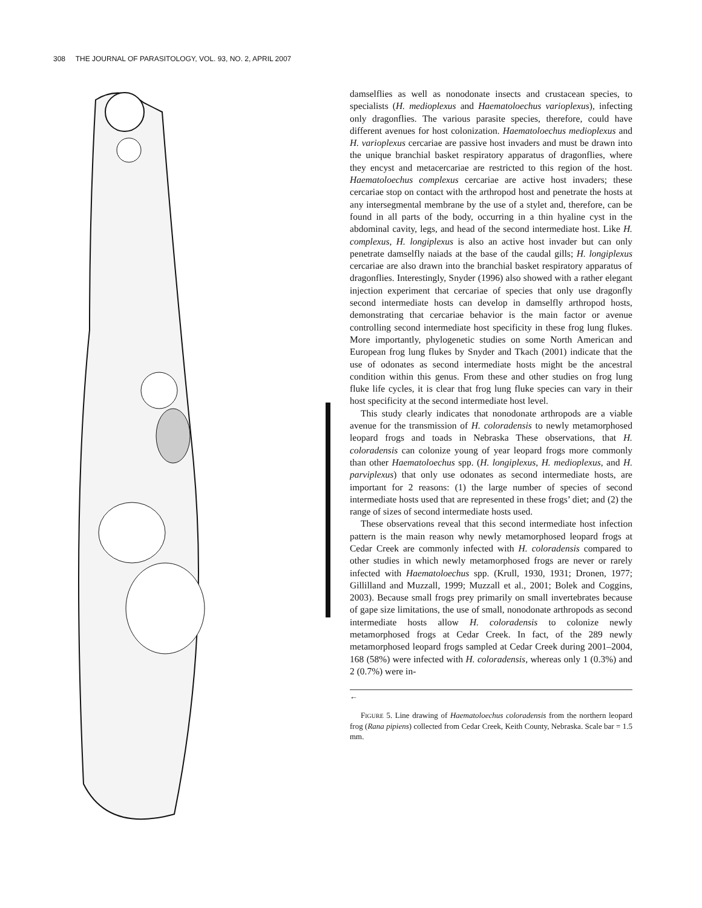308 THE JOURNAL OF PARASITOLOGY, VOL. 93, NO. 2, APRIL 2007
damselflies as well as nonodonate insects and crustacean species, to specialists (H. medioplexus and Haematoloechus varioplexus), infecting only dragonflies. The various parasite species, therefore, could have different avenues for host colonization. Haematoloechus medioplexus and H. varioplexus cercariae are passive host invaders and must be drawn into the unique branchial basket respiratory apparatus of dragonflies, where they encyst and metacercariae are restricted to this region of the host. Haematoloechus complexus cercariae are active host invaders; these cercariae stop on contact with the arthropod host and penetrate the hosts at any intersegmental membrane by the use of a stylet and, therefore, can be found in all parts of the body, occurring in a thin hyaline cyst in the abdominal cavity, legs, and head of the second intermediate host. Like H. complexus, H. longiplexus is also an active host invader but can only penetrate damselfly naiads at the base of the caudal gills; H. longiplexus cercariae are also drawn into the branchial basket respiratory apparatus of dragonflies. Interestingly, Snyder (1996) also showed with a rather elegant injection experiment that cercariae of species that only use dragonfly second intermediate hosts can develop in damselfly arthropod hosts, demonstrating that cercariae behavior is the main factor or avenue controlling second intermediate host specificity in these frog lung flukes. More importantly, phylogenetic studies on some North American and European frog lung flukes by Snyder and Tkach (2001) indicate that the use of odonates as second intermediate hosts might be the ancestral condition within this genus. From these and other studies on frog lung fluke life cycles, it is clear that frog lung fluke species can vary in their host specificity at the second intermediate host level.
This study clearly indicates that nonodonate arthropods are a viable avenue for the transmission of H. coloradensis to newly metamorphosed leopard frogs and toads in Nebraska These observations, that H. coloradensis can colonize young of year leopard frogs more commonly than other Haematoloechus spp. (H. longiplexus, H. medioplexus, and H. parviplexus) that only use odonates as second intermediate hosts, are important for 2 reasons: (1) the large number of species of second intermediate hosts used that are represented in these frogs’ diet; and (2) the range of sizes of second intermediate hosts used.
These observations reveal that this second intermediate host infection pattern is the main reason why newly metamorphosed leopard frogs at Cedar Creek are commonly infected with H. coloradensis compared to other studies in which newly metamorphosed frogs are never or rarely infected with Haematoloechus spp. (Krull, 1930, 1931; Dronen, 1977; Gillilland and Muzzall, 1999; Muzzall et al., 2001; Bolek and Coggins, 2003). Because small frogs prey primarily on small invertebrates because of gape size limitations, the use of small, nonodonate arthropods as second intermediate hosts allow H. coloradensis to colonize newly metamorphosed frogs at Cedar Creek. In fact, of the 289 newly metamorphosed leopard frogs sampled at Cedar Creek during 2001–2004, 168 (58%) were infected with H. coloradensis, whereas only 1 (0.3%) and 2 (0.7%) were in-
←
FIGURE 5. Line drawing of Haematoloechus coloradensis from the northern leopard frog (Rana pipiens) collected from Cedar Creek, Keith County, Nebraska. Scale bar = 1.5 mm.